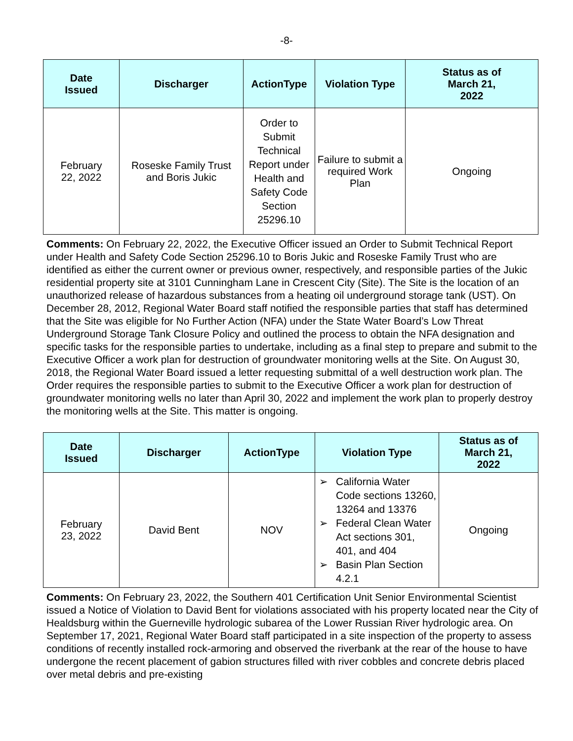-8-
| Date Issued | Discharger | ActionType | Violation Type | Status as of March 21, 2022 |
| --- | --- | --- | --- | --- |
| February 22, 2022 | Roseske Family Trust and Boris Jukic | Order to Submit Technical Report under Health and Safety Code Section 25296.10 | Failure to submit a required Work Plan | Ongoing |
Comments: On February 22, 2022, the Executive Officer issued an Order to Submit Technical Report under Health and Safety Code Section 25296.10 to Boris Jukic and Roseske Family Trust who are identified as either the current owner or previous owner, respectively, and responsible parties of the Jukic residential property site at 3101 Cunningham Lane in Crescent City (Site). The Site is the location of an unauthorized release of hazardous substances from a heating oil underground storage tank (UST). On December 28, 2012, Regional Water Board staff notified the responsible parties that staff has determined that the Site was eligible for No Further Action (NFA) under the State Water Board’s Low Threat Underground Storage Tank Closure Policy and outlined the process to obtain the NFA designation and specific tasks for the responsible parties to undertake, including as a final step to prepare and submit to the Executive Officer a work plan for destruction of groundwater monitoring wells at the Site. On August 30, 2018, the Regional Water Board issued a letter requesting submittal of a well destruction work plan. The Order requires the responsible parties to submit to the Executive Officer a work plan for destruction of groundwater monitoring wells no later than April 30, 2022 and implement the work plan to properly destroy the monitoring wells at the Site. This matter is ongoing.
| Date Issued | Discharger | ActionType | Violation Type | Status as of March 21, 2022 |
| --- | --- | --- | --- | --- |
| February 23, 2022 | David Bent | NOV | ➢ California Water Code sections 13260, 13264 and 13376 ➢ Federal Clean Water Act sections 301, 401, and 404 ➢ Basin Plan Section 4.2.1 | Ongoing |
Comments: On February 23, 2022, the Southern 401 Certification Unit Senior Environmental Scientist issued a Notice of Violation to David Bent for violations associated with his property located near the City of Healdsburg within the Guerneville hydrologic subarea of the Lower Russian River hydrologic area. On September 17, 2021, Regional Water Board staff participated in a site inspection of the property to assess conditions of recently installed rock-armoring and observed the riverbank at the rear of the house to have undergone the recent placement of gabion structures filled with river cobbles and concrete debris placed over metal debris and pre-existing